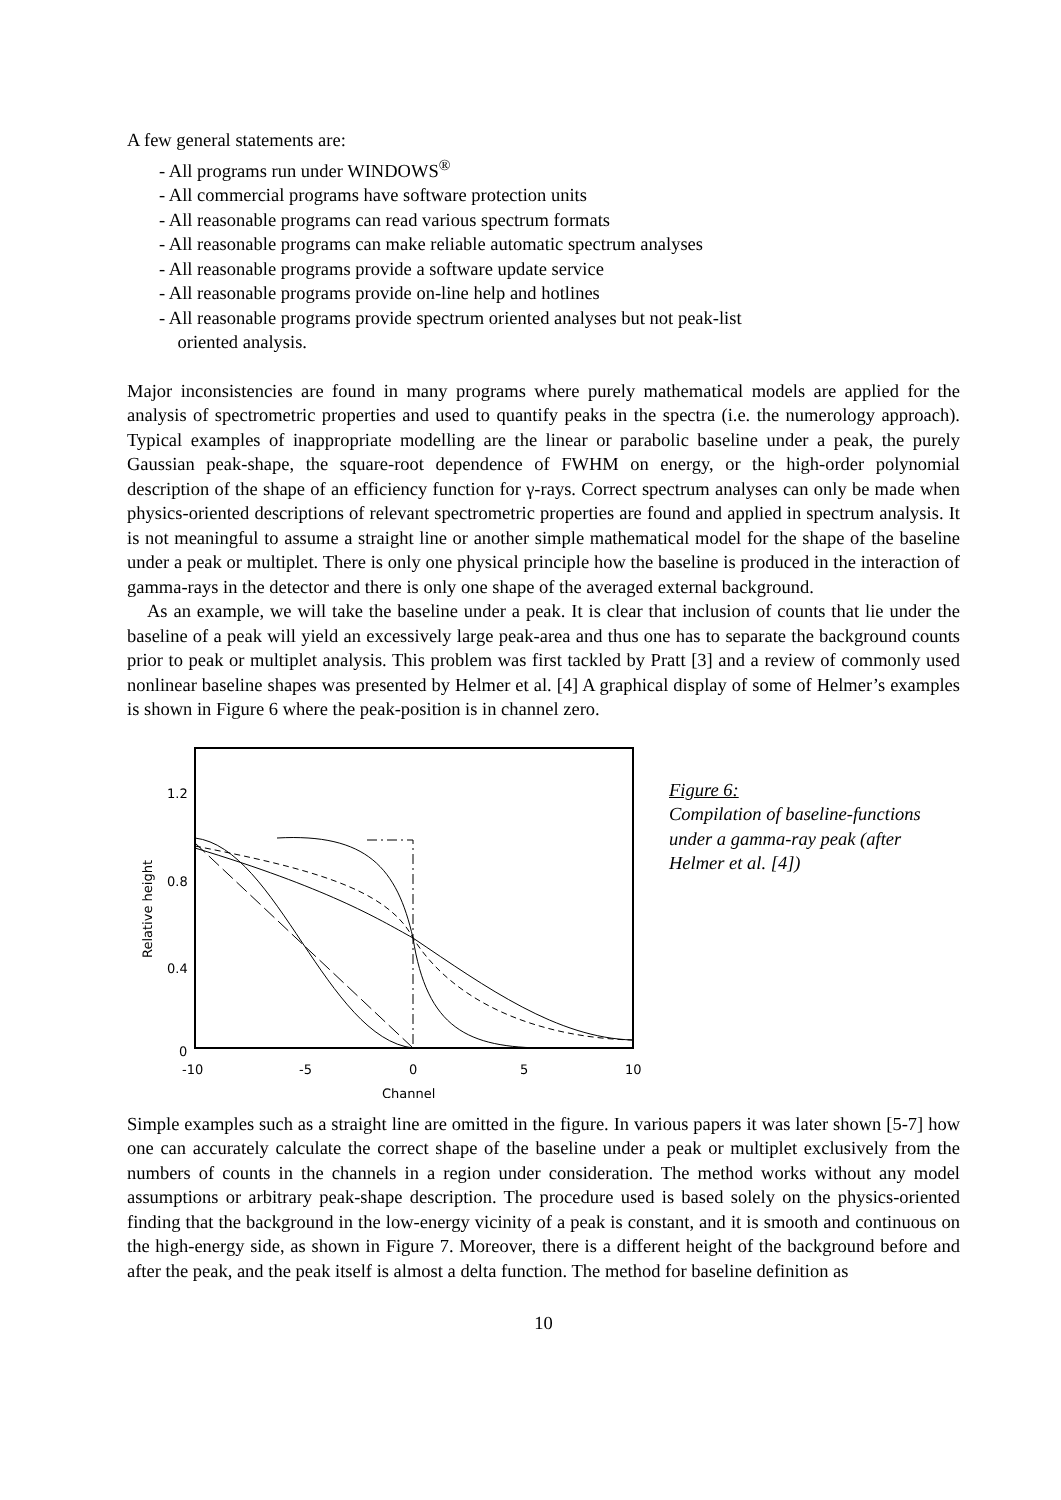A few general statements are:
- All programs run under WINDOWS<sup>®</sup>
- All commercial programs have software protection units
- All reasonable programs can read various spectrum formats
- All reasonable programs can make reliable automatic spectrum analyses
- All reasonable programs provide a software update service
- All reasonable programs provide on-line help and hotlines
- All reasonable programs provide spectrum oriented analyses but not peak-list
oriented analysis.
Major inconsistencies are found in many programs where purely mathematical models are applied for the analysis of spectrometric properties and used to quantify peaks in the spectra (i.e. the numerology approach). Typical examples of inappropriate modelling are the linear or parabolic baseline under a peak, the purely Gaussian peak-shape, the square-root dependence of FWHM on energy, or the high-order polynomial description of the shape of an efficiency function for γ-rays. Correct spectrum analyses can only be made when physics-oriented descriptions of relevant spectrometric properties are found and applied in spectrum analysis. It is not meaningful to assume a straight line or another simple mathematical model for the shape of the baseline under a peak or multiplet. There is only one physical principle how the baseline is produced in the interaction of gamma-rays in the detector and there is only one shape of the averaged external background.
As an example, we will take the baseline under a peak. It is clear that inclusion of counts that lie under the baseline of a peak will yield an excessively large peak-area and thus one has to separate the background counts prior to peak or multiplet analysis. This problem was first tackled by Pratt [3] and a review of commonly used nonlinear baseline shapes was presented by Helmer et al. [4] A graphical display of some of Helmer’s examples is shown in Figure 6 where the peak-position is in channel zero.
1.2
0.8
0.4
0
-10
-5
0
5
10
Channel
Relative height
Figure 6:
Compilation of baseline-functions under a gamma-ray peak (after Helmer et al. [4])
Simple examples such as a straight line are omitted in the figure. In various papers it was later shown [5-7] how one can accurately calculate the correct shape of the baseline under a peak or multiplet exclusively from the numbers of counts in the channels in a region under consideration. The method works without any model assumptions or arbitrary peak-shape description. The procedure used is based solely on the physics-oriented finding that the background in the low-energy vicinity of a peak is constant, and it is smooth and continuous on the high-energy side, as shown in Figure 7. Moreover, there is a different height of the background before and after the peak, and the peak itself is almost a delta function. The method for baseline definition as
10